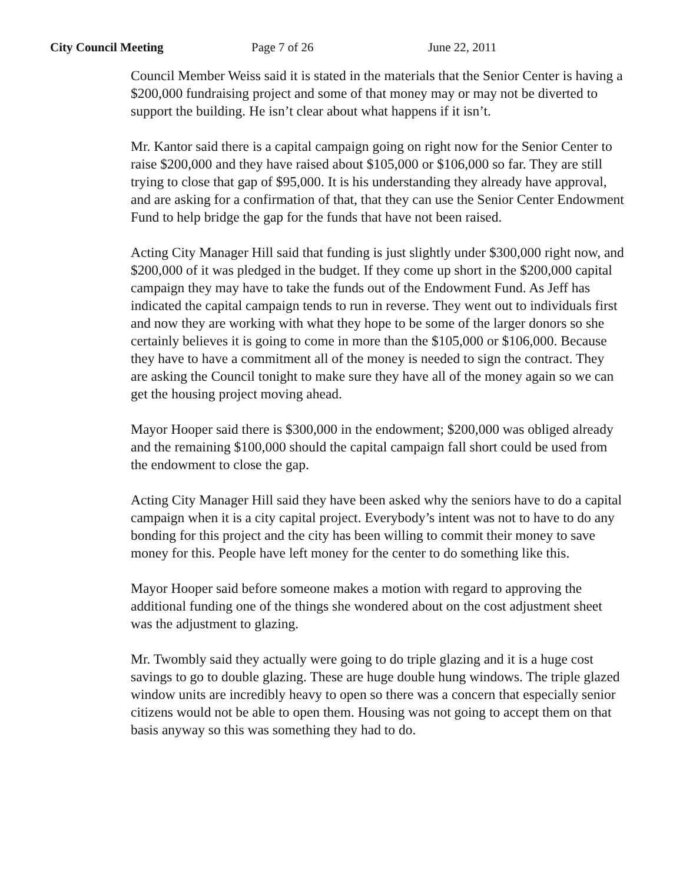City Council Meeting Page 7 of 26 June 22, 2011
Council Member Weiss said it is stated in the materials that the Senior Center is having a $200,000 fundraising project and some of that money may or may not be diverted to support the building. He isn’t clear about what happens if it isn’t.
Mr. Kantor said there is a capital campaign going on right now for the Senior Center to raise $200,000 and they have raised about $105,000 or $106,000 so far. They are still trying to close that gap of $95,000. It is his understanding they already have approval, and are asking for a confirmation of that, that they can use the Senior Center Endowment Fund to help bridge the gap for the funds that have not been raised.
Acting City Manager Hill said that funding is just slightly under $300,000 right now, and $200,000 of it was pledged in the budget. If they come up short in the $200,000 capital campaign they may have to take the funds out of the Endowment Fund. As Jeff has indicated the capital campaign tends to run in reverse. They went out to individuals first and now they are working with what they hope to be some of the larger donors so she certainly believes it is going to come in more than the $105,000 or $106,000. Because they have to have a commitment all of the money is needed to sign the contract. They are asking the Council tonight to make sure they have all of the money again so we can get the housing project moving ahead.
Mayor Hooper said there is $300,000 in the endowment; $200,000 was obliged already and the remaining $100,000 should the capital campaign fall short could be used from the endowment to close the gap.
Acting City Manager Hill said they have been asked why the seniors have to do a capital campaign when it is a city capital project. Everybody’s intent was not to have to do any bonding for this project and the city has been willing to commit their money to save money for this. People have left money for the center to do something like this.
Mayor Hooper said before someone makes a motion with regard to approving the additional funding one of the things she wondered about on the cost adjustment sheet was the adjustment to glazing.
Mr. Twombly said they actually were going to do triple glazing and it is a huge cost savings to go to double glazing. These are huge double hung windows. The triple glazed window units are incredibly heavy to open so there was a concern that especially senior citizens would not be able to open them. Housing was not going to accept them on that basis anyway so this was something they had to do.